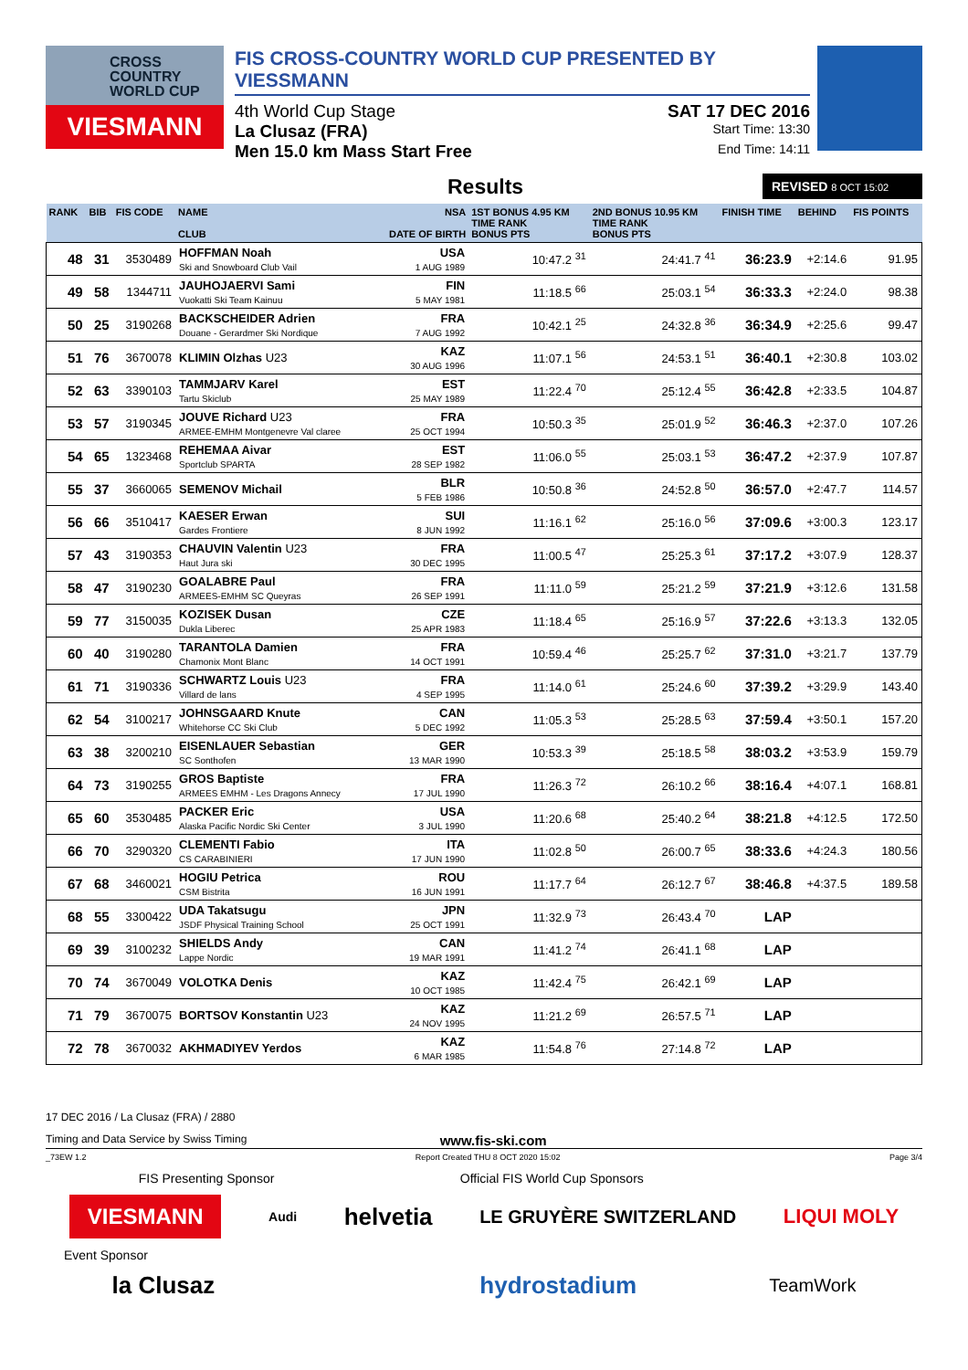CROSS
COUNTRY
WORLD CUP
VIESMANN
FIS CROSS-COUNTRY WORLD CUP PRESENTED BY VIESSMANN
4th World Cup Stage SAT 17 DEC 2016
La Clusaz (FRA) Start Time: 13:30
Men 15.0 km Mass Start Free End Time: 14:11
Results
REVISED 8 OCT 15:02
| RANK | BIB | FIS CODE | NAME CLUB | NSA DATE OF BIRTH | 1ST BONUS 4.95 KM TIME RANK BONUS PTS | 2ND BONUS 10.95 KM TIME RANK BONUS PTS | FINISH TIME | BEHIND | FIS POINTS |
| --- | --- | --- | --- | --- | --- | --- | --- | --- | --- |
| 48 | 31 | 3530489 | HOFFMAN Noah Ski and Snowboard Club Vail | USA 1 AUG 1989 | 10:47.2 <sup>31</sup> | 24:41.7 <sup>41</sup> | 36:23.9 | +2:14.6 | 91.95 |
| 49 | 58 | 1344711 | JAUHOJAERVI Sami Vuokatti Ski Team Kainuu | FIN 5 MAY 1981 | 11:18.5 <sup>66</sup> | 25:03.1 <sup>54</sup> | 36:33.3 | +2:24.0 | 98.38 |
| 50 | 25 | 3190268 | BACKSCHEIDER Adrien Douane - Gerardmer Ski Nordique | FRA 7 AUG 1992 | 10:42.1 <sup>25</sup> | 24:32.8 <sup>36</sup> | 36:34.9 | +2:25.6 | 99.47 |
| 51 | 76 | 3670078 | KLIMIN Olzhas U23 | KAZ 30 AUG 1996 | 11:07.1 <sup>56</sup> | 24:53.1 <sup>51</sup> | 36:40.1 | +2:30.8 | 103.02 |
| 52 | 63 | 3390103 | TAMMJARV Karel Tartu Skiclub | EST 25 MAY 1989 | 11:22.4 <sup>70</sup> | 25:12.4 <sup>55</sup> | 36:42.8 | +2:33.5 | 104.87 |
| 53 | 57 | 3190345 | JOUVE Richard U23 ARMEE-EMHM Montgenevre Val claree | FRA 25 OCT 1994 | 10:50.3 <sup>35</sup> | 25:01.9 <sup>52</sup> | 36:46.3 | +2:37.0 | 107.26 |
| 54 | 65 | 1323468 | REHEMAA Aivar Sportclub SPARTA | EST 28 SEP 1982 | 11:06.0 <sup>55</sup> | 25:03.1 <sup>53</sup> | 36:47.2 | +2:37.9 | 107.87 |
| 55 | 37 | 3660065 | SEMENOV Michail | BLR 5 FEB 1986 | 10:50.8 <sup>36</sup> | 24:52.8 <sup>50</sup> | 36:57.0 | +2:47.7 | 114.57 |
| 56 | 66 | 3510417 | KAESER Erwan Gardes Frontiere | SUI 8 JUN 1992 | 11:16.1 <sup>62</sup> | 25:16.0 <sup>56</sup> | 37:09.6 | +3:00.3 | 123.17 |
| 57 | 43 | 3190353 | CHAUVIN Valentin U23 Haut Jura ski | FRA 30 DEC 1995 | 11:00.5 <sup>47</sup> | 25:25.3 <sup>61</sup> | 37:17.2 | +3:07.9 | 128.37 |
| 58 | 47 | 3190230 | GOALABRE Paul ARMEES-EMHM SC Queyras | FRA 26 SEP 1991 | 11:11.0 <sup>59</sup> | 25:21.2 <sup>59</sup> | 37:21.9 | +3:12.6 | 131.58 |
| 59 | 77 | 3150035 | KOZISEK Dusan Dukla Liberec | CZE 25 APR 1983 | 11:18.4 <sup>65</sup> | 25:16.9 <sup>57</sup> | 37:22.6 | +3:13.3 | 132.05 |
| 60 | 40 | 3190280 | TARANTOLA Damien Chamonix Mont Blanc | FRA 14 OCT 1991 | 10:59.4 <sup>46</sup> | 25:25.7 <sup>62</sup> | 37:31.0 | +3:21.7 | 137.79 |
| 61 | 71 | 3190336 | SCHWARTZ Louis U23 Villard de lans | FRA 4 SEP 1995 | 11:14.0 <sup>61</sup> | 25:24.6 <sup>60</sup> | 37:39.2 | +3:29.9 | 143.40 |
| 62 | 54 | 3100217 | JOHNSGAARD Knute Whitehorse CC Ski Club | CAN 5 DEC 1992 | 11:05.3 <sup>53</sup> | 25:28.5 <sup>63</sup> | 37:59.4 | +3:50.1 | 157.20 |
| 63 | 38 | 3200210 | EISENLAUER Sebastian SC Sonthofen | GER 13 MAR 1990 | 10:53.3 <sup>39</sup> | 25:18.5 <sup>58</sup> | 38:03.2 | +3:53.9 | 159.79 |
| 64 | 73 | 3190255 | GROS Baptiste ARMEES EMHM - Les Dragons Annecy | FRA 17 JUL 1990 | 11:26.3 <sup>72</sup> | 26:10.2 <sup>66</sup> | 38:16.4 | +4:07.1 | 168.81 |
| 65 | 60 | 3530485 | PACKER Eric Alaska Pacific Nordic Ski Center | USA 3 JUL 1990 | 11:20.6 <sup>68</sup> | 25:40.2 <sup>64</sup> | 38:21.8 | +4:12.5 | 172.50 |
| 66 | 70 | 3290320 | CLEMENTI Fabio CS CARABINIERI | ITA 17 JUN 1990 | 11:02.8 <sup>50</sup> | 26:00.7 <sup>65</sup> | 38:33.6 | +4:24.3 | 180.56 |
| 67 | 68 | 3460021 | HOGIU Petrica CSM Bistrita | ROU 16 JUN 1991 | 11:17.7 <sup>64</sup> | 26:12.7 <sup>67</sup> | 38:46.8 | +4:37.5 | 189.58 |
| 68 | 55 | 3300422 | UDA Takatsugu JSDF Physical Training School | JPN 25 OCT 1991 | 11:32.9 <sup>73</sup> | 26:43.4 <sup>70</sup> | LAP | | |
| 69 | 39 | 3100232 | SHIELDS Andy Lappe Nordic | CAN 19 MAR 1991 | 11:41.2 <sup>74</sup> | 26:41.1 <sup>68</sup> | LAP | | |
| 70 | 74 | 3670049 | VOLOTKA Denis | KAZ 10 OCT 1985 | 11:42.4 <sup>75</sup> | 26:42.1 <sup>69</sup> | LAP | | |
| 71 | 79 | 3670075 | BORTSOV Konstantin U23 | KAZ 24 NOV 1995 | 11:21.2 <sup>69</sup> | 26:57.5 <sup>71</sup> | LAP | | |
| 72 | 78 | 3670032 | AKHMADIYEV Yerdos | KAZ 6 MAR 1985 | 11:54.8 <sup>76</sup> | 27:14.8 <sup>72</sup> | LAP | | |
17 DEC 2016 / La Clusaz (FRA) / 2880
Timing and Data Service by Swiss Timing www.fis-ski.com
_73EW 1.2 Report Created THU 8 OCT 2020 15:02 Page 3/4
FIS Presenting Sponsor Official FIS World Cup Sponsors
VIESMANN Audi helvetia LE GRUYÈRE SWITZERLAND LIQUI MOLY
Event Sponsor
la Clusaz hydrostadium TeamWork